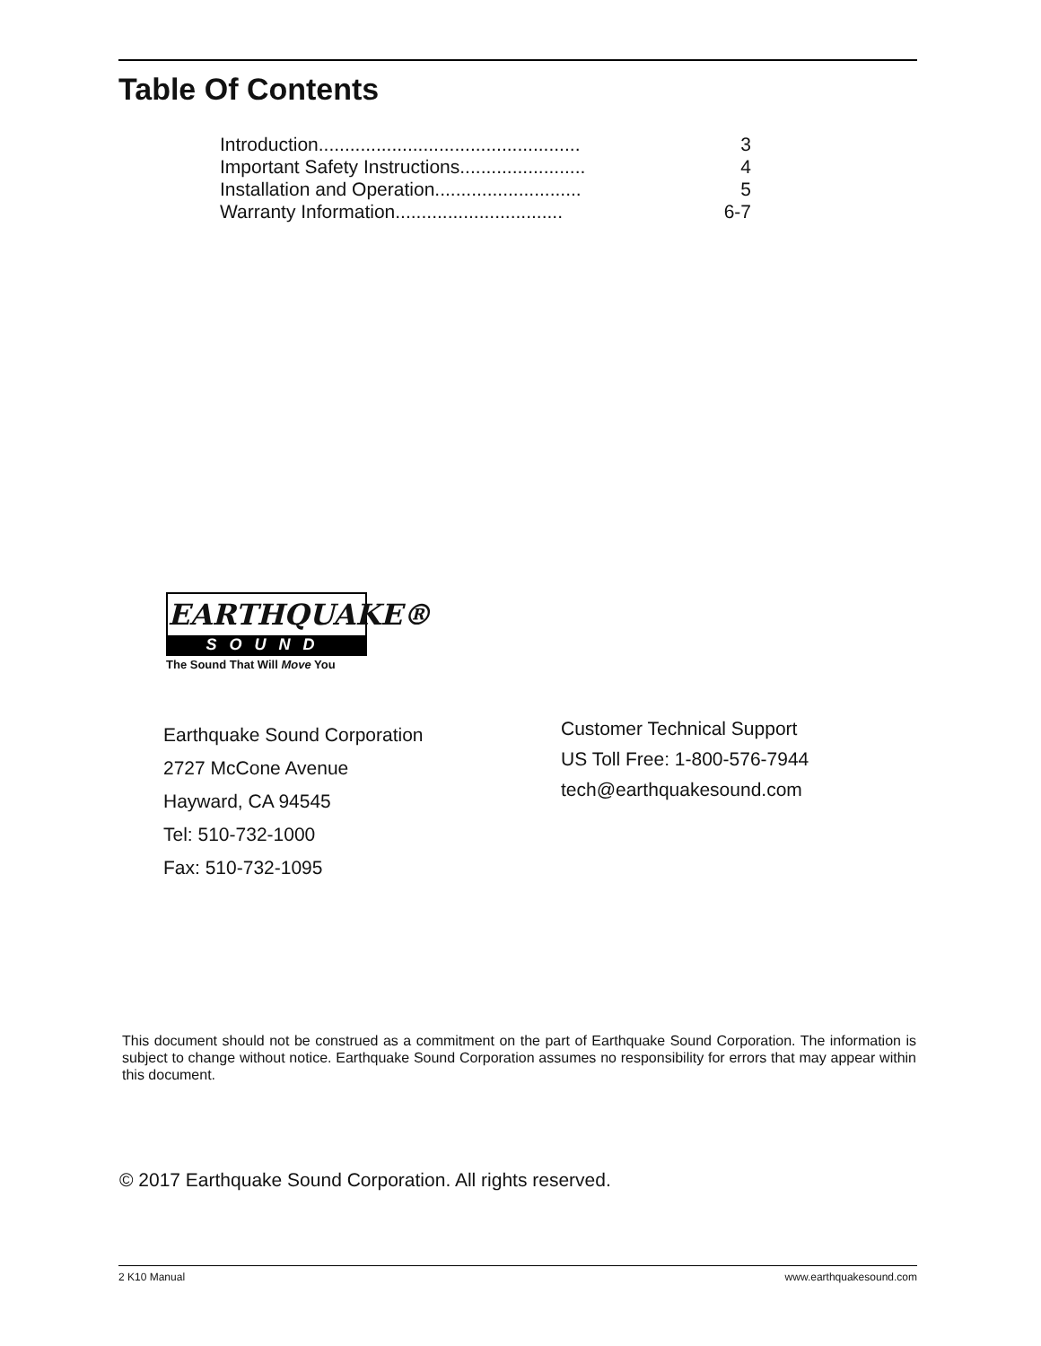Table Of Contents
Introduction.................................................. 3
Important Safety Instructions........................ 4
Installation and Operation............................ 5
Warranty Information................................ 6-7
EARTHQUAKE®
SOUND
The Sound That Will Move You
Earthquake Sound Corporation
2727 McCone Avenue
Hayward, CA 94545
Tel: 510-732-1000
Fax: 510-732-1095
Customer Technical Support
US Toll Free: 1-800-576-7944
tech@earthquakesound.com
This document should not be construed as a commitment on the part of Earthquake Sound Corporation. The information is subject to change without notice. Earthquake Sound Corporation assumes no responsibility for errors that may appear within this document.
© 2017 Earthquake Sound Corporation. All rights reserved.
2 K10 Manual www.earthquakesound.com